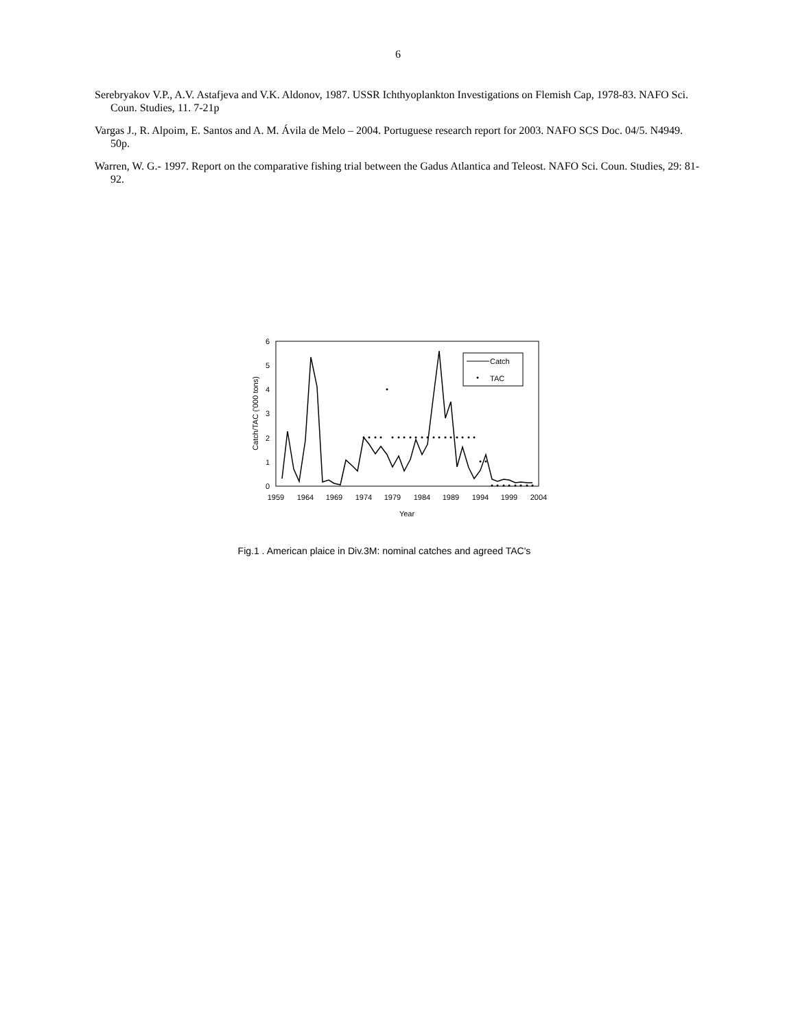6
Serebryakov V.P., A.V. Astafjeva and V.K. Aldonov, 1987. USSR Ichthyoplankton Investigations on Flemish Cap, 1978-83. NAFO Sci. Coun. Studies, 11. 7-21p
Vargas J., R. Alpoim, E. Santos and A. M. Ávila de Melo – 2004. Portuguese research report for 2003. NAFO SCS Doc. 04/5. N4949. 50p.
Warren, W. G.- 1997. Report on the comparative fishing trial between the Gadus Atlantica and Teleost. NAFO Sci. Coun. Studies, 29: 81-92.
0
1
2
3
4
5
6
1959
1964
1969
1974
1979
1984
1989
1994
1999
2004
Year
Catch/TAC ('000 tons)
Catch
TAC
Fig.1 . American plaice in Div.3M: nominal catches and agreed TAC's